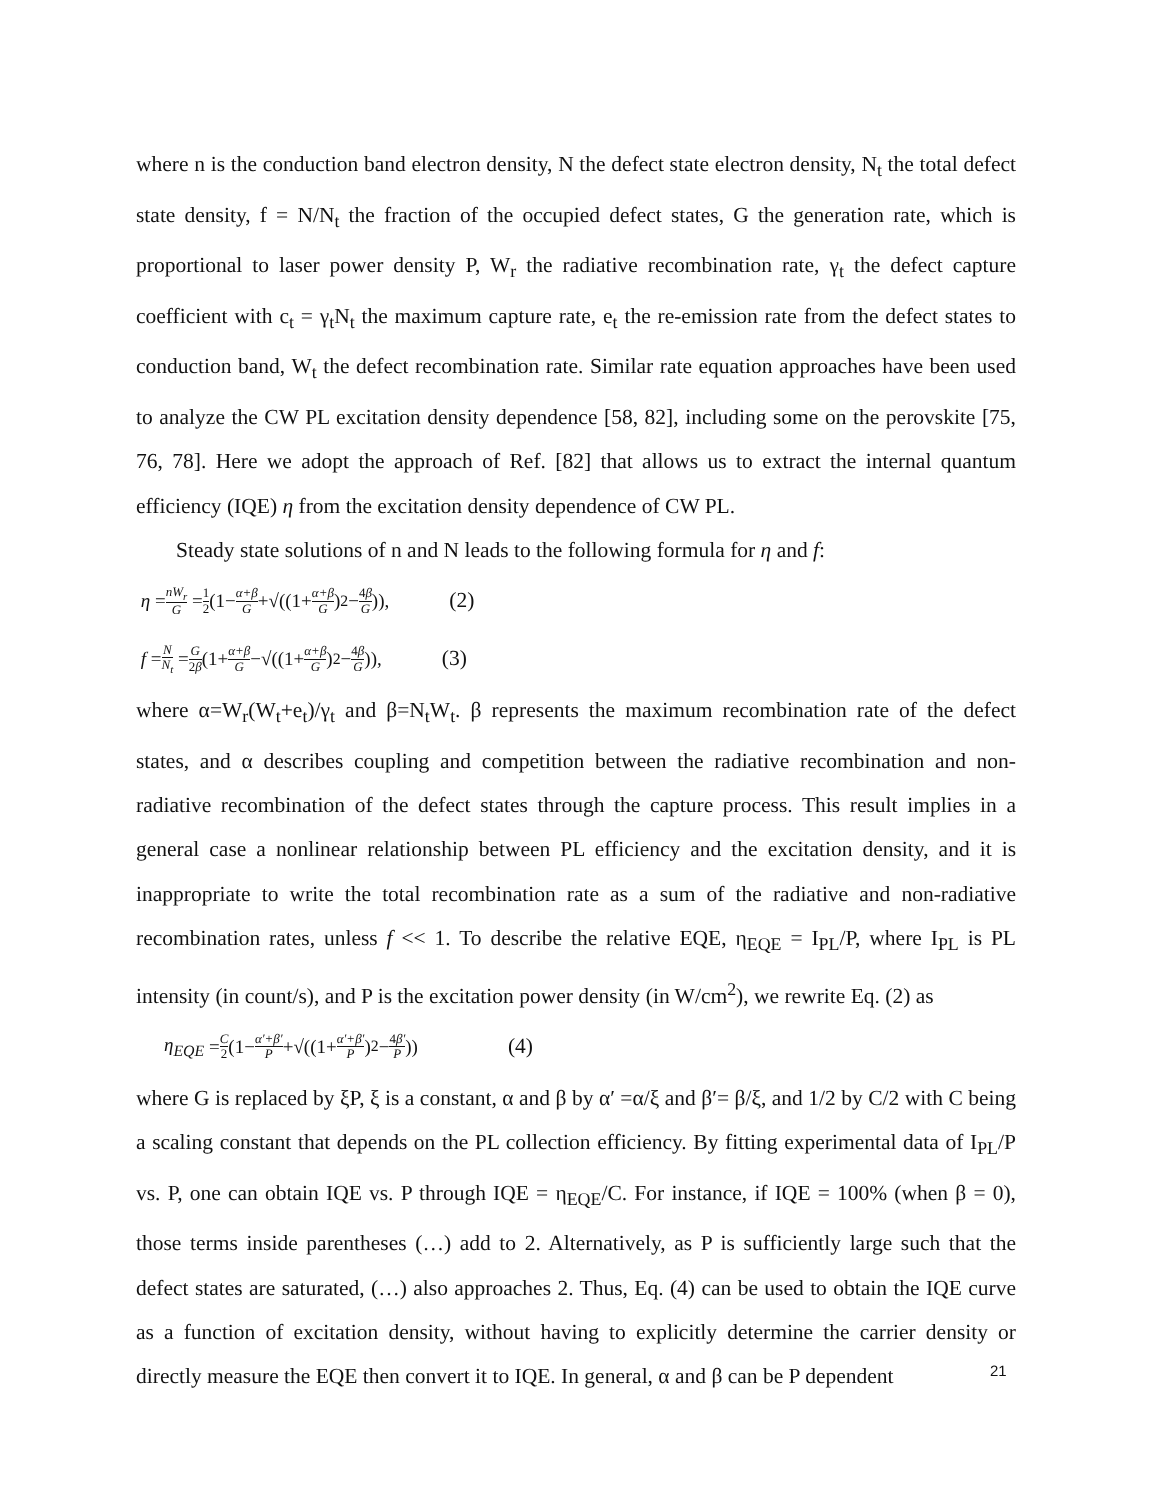where n is the conduction band electron density, N the defect state electron density, N<sub>t</sub> the total defect state density, f = N/N<sub>t</sub> the fraction of the occupied defect states, G the generation rate, which is proportional to laser power density P, W<sub>r</sub> the radiative recombination rate, γ<sub>t</sub> the defect capture coefficient with c<sub>t</sub> = γ<sub>t</sub>N<sub>t</sub> the maximum capture rate, e<sub>t</sub> the re-emission rate from the defect states to conduction band, W<sub>t</sub> the defect recombination rate. Similar rate equation approaches have been used to analyze the CW PL excitation density dependence [58, 82], including some on the perovskite [75, 76, 78]. Here we adopt the approach of Ref. [82] that allows us to extract the internal quantum efficiency (IQE) η from the excitation density dependence of CW PL.
Steady state solutions of n and N leads to the following formula for η and f:
η = nW<sub>r</sub> G = 1 2 (1− α+β G +√((1+ α+β G)<sup>2</sup>− 4β G)), (2)
f = N N<sub>t</sub> = G 2β (1+ α+β G −√((1+ α+β G)<sup>2</sup>− 4β G)), (3)
where α=W<sub>r</sub>(W<sub>t</sub>+e<sub>t</sub>)/γ<sub>t</sub> and β=N<sub>t</sub>W<sub>t</sub>. β represents the maximum recombination rate of the defect states, and α describes coupling and competition between the radiative recombination and non-radiative recombination of the defect states through the capture process. This result implies in a general case a nonlinear relationship between PL efficiency and the excitation density, and it is inappropriate to write the total recombination rate as a sum of the radiative and non-radiative recombination rates, unless f << 1. To describe the relative EQE, η<sub>EQE</sub> = I<sub>PL</sub>/P, where I<sub>PL</sub> is PL intensity (in count/s), and P is the excitation power density (in W/cm<sup>2</sup>), we rewrite Eq. (2) as
η<sub>EQE</sub> = C 2 (1− α′+β′ P +√((1+ α′+β′ P)<sup>2</sup>− 4β′ P)) (4)
where G is replaced by ξP, ξ is a constant, α and β by α′ =α/ξ and β′= β/ξ, and 1/2 by C/2 with C being a scaling constant that depends on the PL collection efficiency. By fitting experimental data of I<sub>PL</sub>/P vs. P, one can obtain IQE vs. P through IQE = η<sub>EQE</sub>/C. For instance, if IQE = 100% (when β = 0), those terms inside parentheses (…) add to 2. Alternatively, as P is sufficiently large such that the defect states are saturated, (…) also approaches 2. Thus, Eq. (4) can be used to obtain the IQE curve as a function of excitation density, without having to explicitly determine the carrier density or directly measure the EQE then convert it to IQE. In general, α and β can be P dependent
21